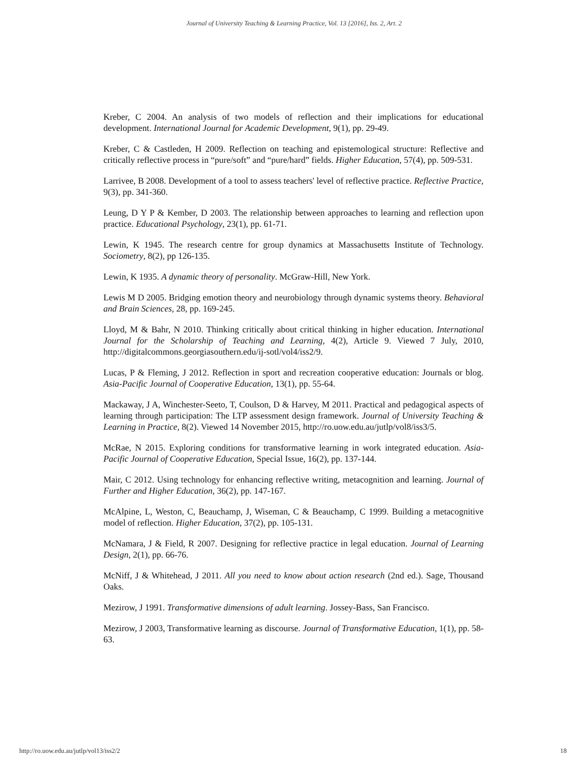Journal of University Teaching & Learning Practice, Vol. 13 [2016], Iss. 2, Art. 2
Kreber, C 2004. An analysis of two models of reflection and their implications for educational development. International Journal for Academic Development, 9(1), pp. 29-49.
Kreber, C & Castleden, H 2009. Reflection on teaching and epistemological structure: Reflective and critically reflective process in “pure/soft” and “pure/hard” fields. Higher Education, 57(4), pp. 509-531.
Larrivee, B 2008. Development of a tool to assess teachers' level of reflective practice. Reflective Practice, 9(3), pp. 341-360.
Leung, D Y P & Kember, D 2003. The relationship between approaches to learning and reflection upon practice. Educational Psychology, 23(1), pp. 61-71.
Lewin, K 1945. The research centre for group dynamics at Massachusetts Institute of Technology. Sociometry, 8(2), pp 126-135.
Lewin, K 1935. A dynamic theory of personality. McGraw-Hill, New York.
Lewis M D 2005. Bridging emotion theory and neurobiology through dynamic systems theory. Behavioral and Brain Sciences, 28, pp. 169-245.
Lloyd, M & Bahr, N 2010. Thinking critically about critical thinking in higher education. International Journal for the Scholarship of Teaching and Learning, 4(2), Article 9. Viewed 7 July, 2010, http://digitalcommons.georgiasouthern.edu/ij-sotl/vol4/iss2/9.
Lucas, P & Fleming, J 2012. Reflection in sport and recreation cooperative education: Journals or blog. Asia-Pacific Journal of Cooperative Education, 13(1), pp. 55-64.
Mackaway, J A, Winchester-Seeto, T, Coulson, D & Harvey, M 2011. Practical and pedagogical aspects of learning through participation: The LTP assessment design framework. Journal of University Teaching & Learning in Practice, 8(2). Viewed 14 November 2015, http://ro.uow.edu.au/jutlp/vol8/iss3/5.
McRae, N 2015. Exploring conditions for transformative learning in work integrated education. Asia-Pacific Journal of Cooperative Education, Special Issue, 16(2), pp. 137-144.
Mair, C 2012. Using technology for enhancing reflective writing, metacognition and learning. Journal of Further and Higher Education, 36(2), pp. 147-167.
McAlpine, L, Weston, C, Beauchamp, J, Wiseman, C & Beauchamp, C 1999. Building a metacognitive model of reflection. Higher Education, 37(2), pp. 105-131.
McNamara, J & Field, R 2007. Designing for reflective practice in legal education. Journal of Learning Design, 2(1), pp. 66-76.
McNiff, J & Whitehead, J 2011. All you need to know about action research (2nd ed.). Sage, Thousand Oaks.
Mezirow, J 1991. Transformative dimensions of adult learning. Jossey-Bass, San Francisco.
Mezirow, J 2003, Transformative learning as discourse. Journal of Transformative Education, 1(1), pp. 58-63.
http://ro.uow.edu.au/jutlp/vol13/iss2/2 18